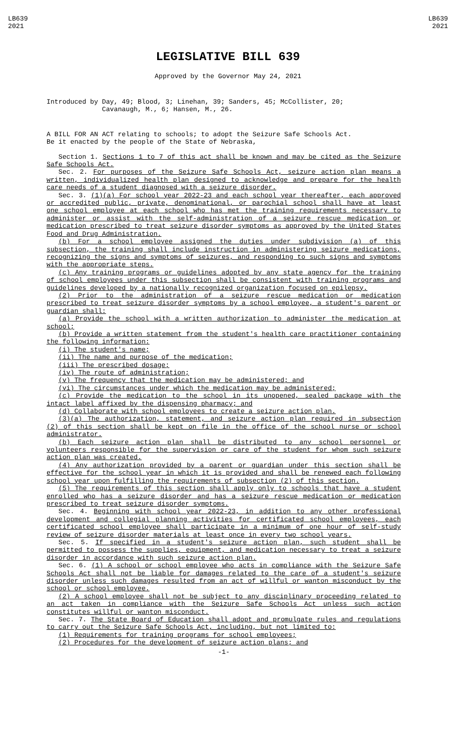LB639
2021
LB639
2021
LEGISLATIVE BILL 639
Approved by the Governor May 24, 2021
Introduced by Day, 49; Blood, 3; Linehan, 39; Sanders, 45; McCollister, 20;
Cavanaugh, M., 6; Hansen, M., 26.
A BILL FOR AN ACT relating to schools; to adopt the Seizure Safe Schools Act.
Be it enacted by the people of the State of Nebraska,
Section 1. Sections 1 to 7 of this act shall be known and may be cited as the Seizure Safe Schools Act.
Sec. 2. For purposes of the Seizure Safe Schools Act, seizure action plan means a written, individualized health plan designed to acknowledge and prepare for the health care needs of a student diagnosed with a seizure disorder.
Sec. 3. (1)(a) For school year 2022-23 and each school year thereafter, each approved or accredited public, private, denominational, or parochial school shall have at least one school employee at each school who has met the training requirements necessary to administer or assist with the self-administration of a seizure rescue medication or medication prescribed to treat seizure disorder symptoms as approved by the United States Food and Drug Administration.
(b) For a school employee assigned the duties under subdivision (a) of this subsection, the training shall include instruction in administering seizure medications, recognizing the signs and symptoms of seizures, and responding to such signs and symptoms with the appropriate steps.
(c) Any training programs or guidelines adopted by any state agency for the training of school employees under this subsection shall be consistent with training programs and guidelines developed by a nationally recognized organization focused on epilepsy.
(2) Prior to the administration of a seizure rescue medication or medication prescribed to treat seizure disorder symptoms by a school employee, a student's parent or guardian shall:
(a) Provide the school with a written authorization to administer the medication at school;
(b) Provide a written statement from the student's health care practitioner containing the following information:
(i) The student's name;
(ii) The name and purpose of the medication;
(iii) The prescribed dosage;
(iv) The route of administration;
(v) The frequency that the medication may be administered; and
(vi) The circumstances under which the medication may be administered;
(c) Provide the medication to the school in its unopened, sealed package with the intact label affixed by the dispensing pharmacy; and
(d) Collaborate with school employees to create a seizure action plan.
(3)(a) The authorization, statement, and seizure action plan required in subsection (2) of this section shall be kept on file in the office of the school nurse or school administrator.
(b) Each seizure action plan shall be distributed to any school personnel or volunteers responsible for the supervision or care of the student for whom such seizure action plan was created.
(4) Any authorization provided by a parent or guardian under this section shall be effective for the school year in which it is provided and shall be renewed each following school year upon fulfilling the requirements of subsection (2) of this section.
(5) The requirements of this section shall apply only to schools that have a student enrolled who has a seizure disorder and has a seizure rescue medication or medication prescribed to treat seizure disorder symptoms.
Sec. 4. Beginning with school year 2022-23, in addition to any other professional development and collegial planning activities for certificated school employees, each certificated school employee shall participate in a minimum of one hour of self-study review of seizure disorder materials at least once in every two school years.
Sec. 5. If specified in a student's seizure action plan, such student shall be permitted to possess the supplies, equipment, and medication necessary to treat a seizure disorder in accordance with such seizure action plan.
Sec. 6. (1) A school or school employee who acts in compliance with the Seizure Safe Schools Act shall not be liable for damages related to the care of a student's seizure disorder unless such damages resulted from an act of willful or wanton misconduct by the school or school employee.
(2) A school employee shall not be subject to any disciplinary proceeding related to an act taken in compliance with the Seizure Safe Schools Act unless such action constitutes willful or wanton misconduct.
Sec. 7. The State Board of Education shall adopt and promulgate rules and regulations to carry out the Seizure Safe Schools Act, including, but not limited to:
(1) Requirements for training programs for school employees;
(2) Procedures for the development of seizure action plans; and
-1-